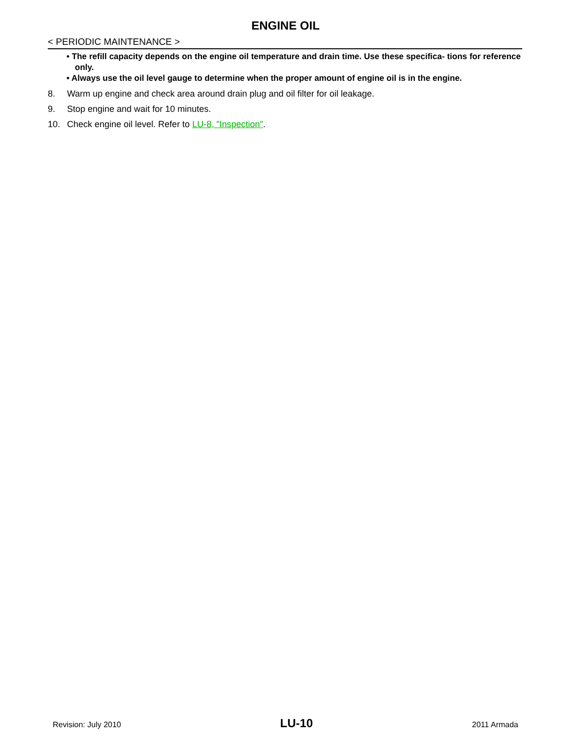ENGINE OIL
< PERIODIC MAINTENANCE >
• The refill capacity depends on the engine oil temperature and drain time. Use these specifica- tions for reference only.
• Always use the oil level gauge to determine when the proper amount of engine oil is in the engine.
8. Warm up engine and check area around drain plug and oil filter for oil leakage.
9. Stop engine and wait for 10 minutes.
10. Check engine oil level. Refer to LU-8, "Inspection".
Revision: July 2010 LU-10 2011 Armada